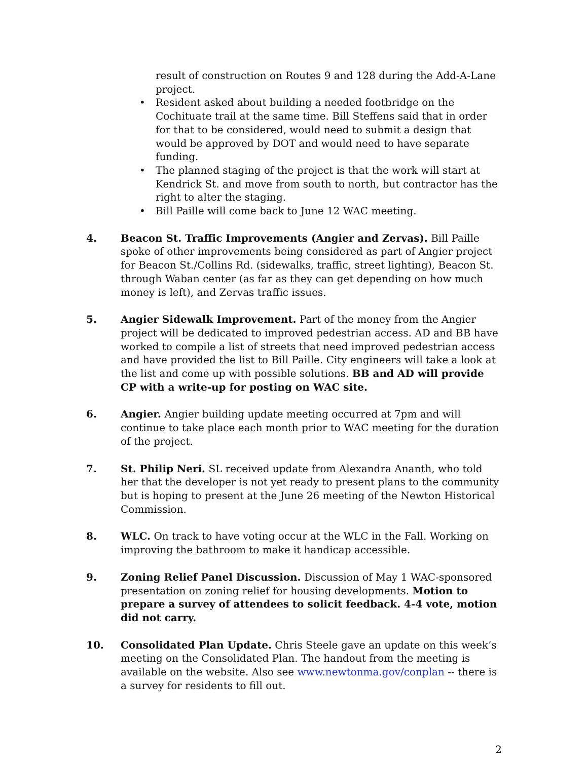result of construction on Routes 9 and 128 during the Add-A-Lane project.
• Resident asked about building a needed footbridge on the Cochituate trail at the same time. Bill Steffens said that in order for that to be considered, would need to submit a design that would be approved by DOT and would need to have separate funding.
• The planned staging of the project is that the work will start at Kendrick St. and move from south to north, but contractor has the right to alter the staging.
• Bill Paille will come back to June 12 WAC meeting.
4. Beacon St. Traffic Improvements (Angier and Zervas). Bill Paille spoke of other improvements being considered as part of Angier project for Beacon St./Collins Rd. (sidewalks, traffic, street lighting), Beacon St. through Waban center (as far as they can get depending on how much money is left), and Zervas traffic issues.
5. Angier Sidewalk Improvement. Part of the money from the Angier project will be dedicated to improved pedestrian access. AD and BB have worked to compile a list of streets that need improved pedestrian access and have provided the list to Bill Paille. City engineers will take a look at the list and come up with possible solutions. BB and AD will provide CP with a write-up for posting on WAC site.
6. Angier. Angier building update meeting occurred at 7pm and will continue to take place each month prior to WAC meeting for the duration of the project.
7. St. Philip Neri. SL received update from Alexandra Ananth, who told her that the developer is not yet ready to present plans to the community but is hoping to present at the June 26 meeting of the Newton Historical Commission.
8. WLC. On track to have voting occur at the WLC in the Fall. Working on improving the bathroom to make it handicap accessible.
9. Zoning Relief Panel Discussion. Discussion of May 1 WAC-sponsored presentation on zoning relief for housing developments. Motion to prepare a survey of attendees to solicit feedback. 4-4 vote, motion did not carry.
10. Consolidated Plan Update. Chris Steele gave an update on this week’s meeting on the Consolidated Plan. The handout from the meeting is available on the website. Also see www.newtonma.gov/conplan -- there is a survey for residents to fill out.
2